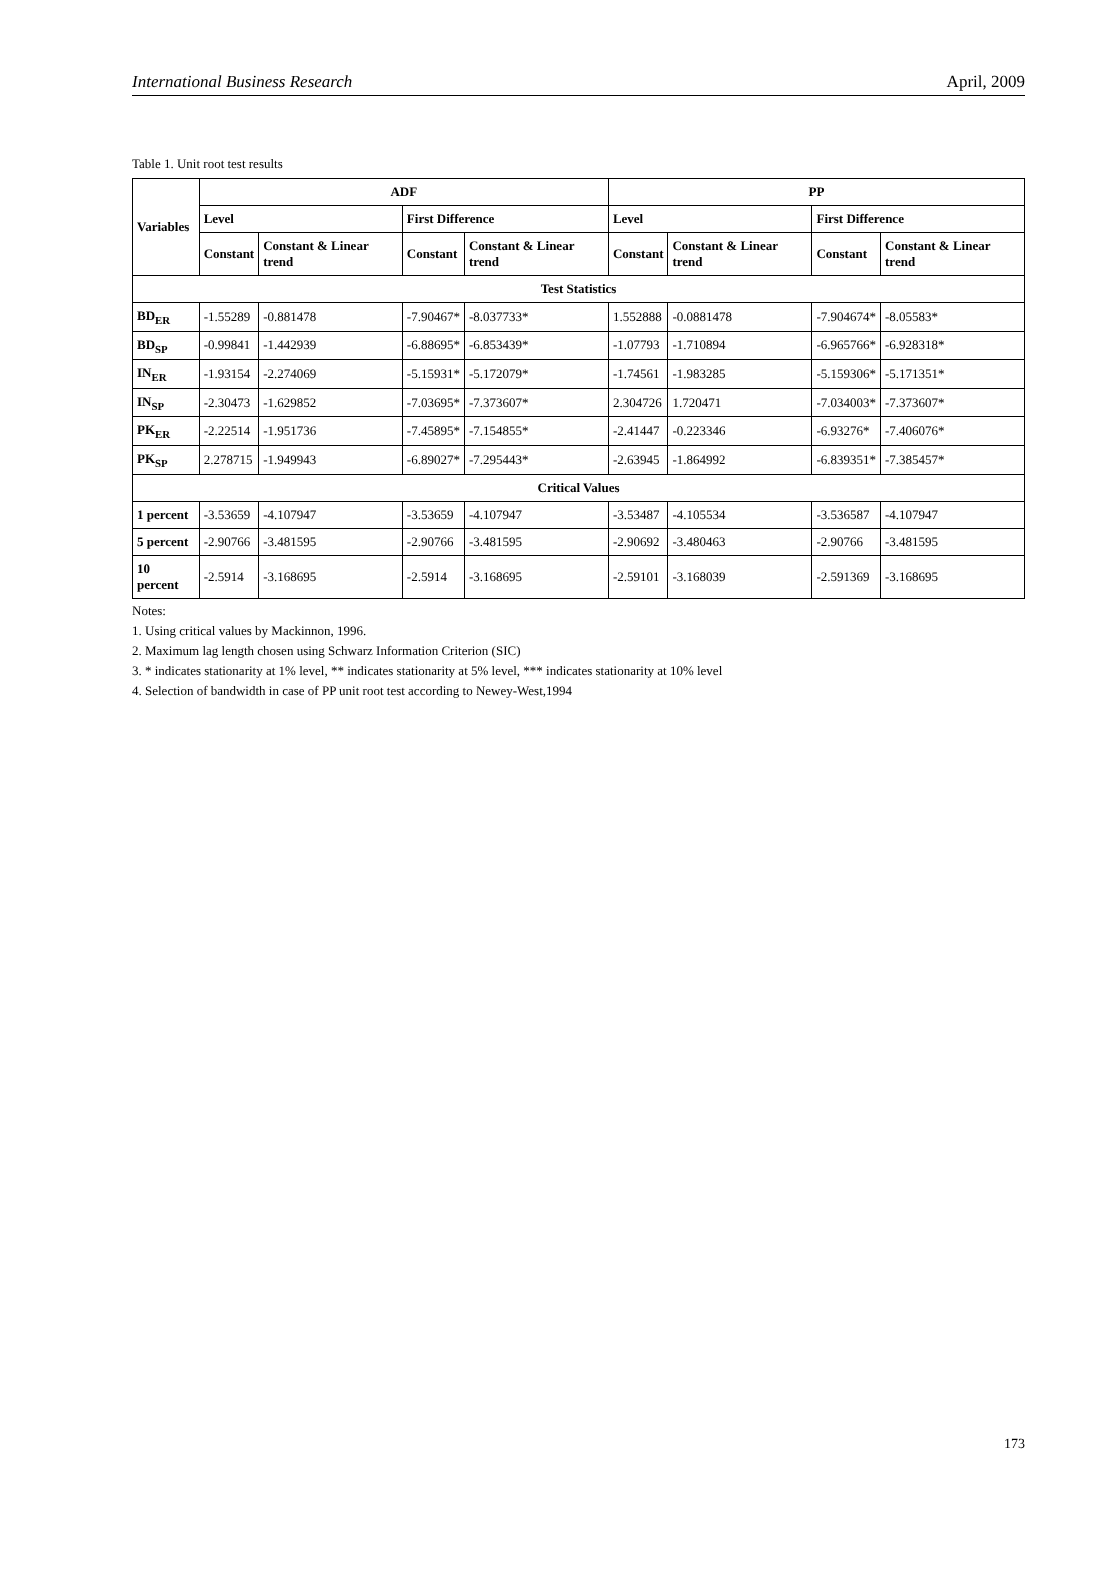International Business Research April, 2009
Table 1. Unit root test results
| Variables | ADF | | | | PP | | | |
| --- | --- | --- | --- | --- | --- | --- | --- | --- |
| | Level | | First Difference | | Level | | First Difference | |
| | Constant | Constant & Linear trend | Constant | Constant & Linear trend | Constant | Constant & Linear trend | Constant | Constant & Linear trend |
| Test Statistics | | | | | | | | |
| BD<sub>ER</sub> | -1.55289 | -0.881478 | -7.90467* | -8.037733* | 1.552888 | -0.0881478 | -7.904674* | -8.05583* |
| BD<sub>SP</sub> | -0.99841 | -1.442939 | -6.88695* | -6.853439* | -1.07793 | -1.710894 | -6.965766* | -6.928318* |
| IN<sub>ER</sub> | -1.93154 | -2.274069 | -5.15931* | -5.172079* | -1.74561 | -1.983285 | -5.159306* | -5.171351* |
| IN<sub>SP</sub> | -2.30473 | -1.629852 | -7.03695* | -7.373607* | 2.304726 | 1.720471 | -7.034003* | -7.373607* |
| PK<sub>ER</sub> | -2.22514 | -1.951736 | -7.45895* | -7.154855* | -2.41447 | -0.223346 | -6.93276* | -7.406076* |
| PK<sub>SP</sub> | 2.278715 | -1.949943 | -6.89027* | -7.295443* | -2.63945 | -1.864992 | -6.839351* | -7.385457* |
| Critical Values | | | | | | | | |
| 1 percent | -3.53659 | -4.107947 | -3.53659 | -4.107947 | -3.53487 | -4.105534 | -3.536587 | -4.107947 |
| 5 percent | -2.90766 | -3.481595 | -2.90766 | -3.481595 | -2.90692 | -3.480463 | -2.90766 | -3.481595 |
| 10 percent | -2.5914 | -3.168695 | -2.5914 | -3.168695 | -2.59101 | -3.168039 | -2.591369 | -3.168695 |
Notes:
1. Using critical values by Mackinnon, 1996.
2. Maximum lag length chosen using Schwarz Information Criterion (SIC)
3. * indicates stationarity at 1% level, ** indicates stationarity at 5% level, *** indicates stationarity at 10% level
4. Selection of bandwidth in case of PP unit root test according to Newey-West,1994
173